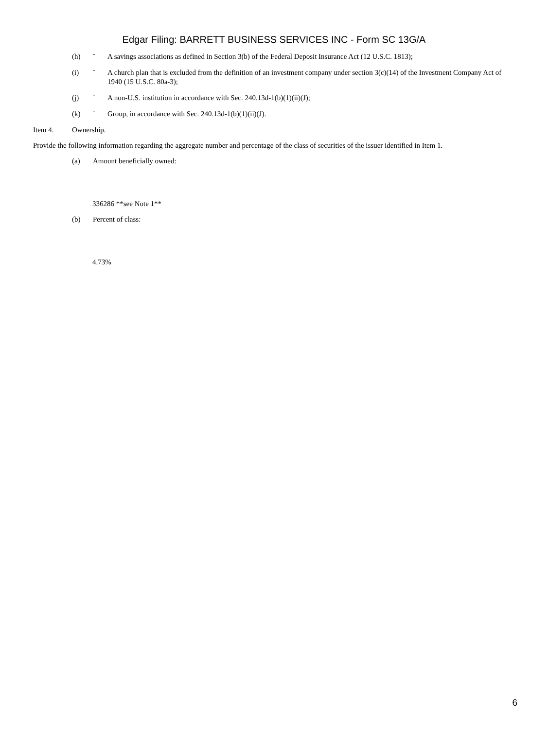Edgar Filing: BARRETT BUSINESS SERVICES INC - Form SC 13G/A
(h) ¨ A savings associations as defined in Section 3(b) of the Federal Deposit Insurance Act (12 U.S.C. 1813);
(i) ¨ A church plan that is excluded from the definition of an investment company under section 3(c)(14) of the Investment Company Act of 1940 (15 U.S.C. 80a-3);
(j) ¨ A non-U.S. institution in accordance with Sec. 240.13d-1(b)(1)(ii)(J);
(k) ¨ Group, in accordance with Sec. 240.13d-1(b)(1)(ii)(J).
Item 4. Ownership.
Provide the following information regarding the aggregate number and percentage of the class of securities of the issuer identified in Item 1.
(a) Amount beneficially owned:
336286 **see Note 1**
(b) Percent of class:
4.73%
6